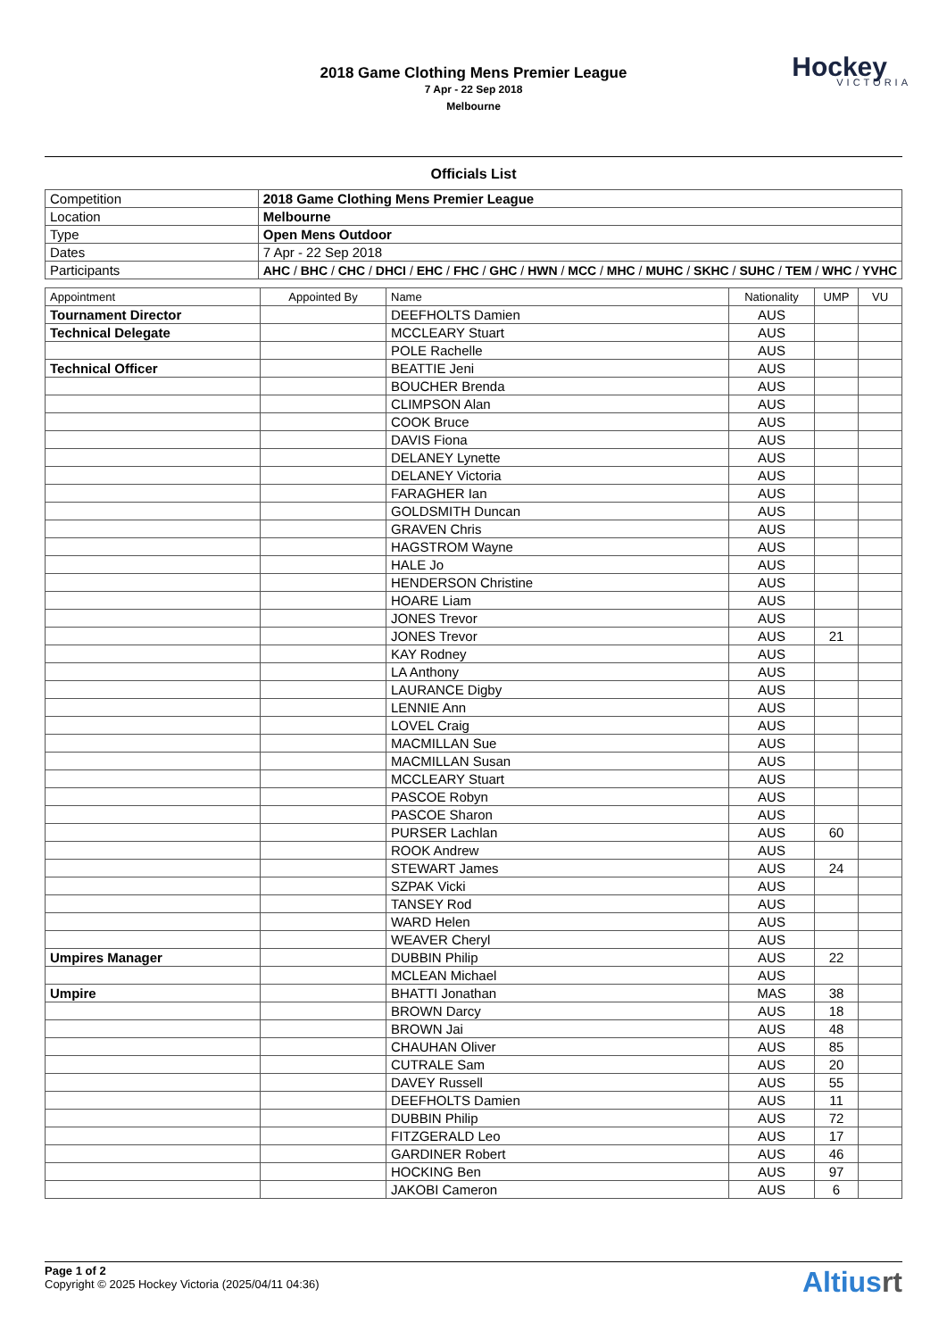2018 Game Clothing Mens Premier League
7 Apr - 22 Sep 2018
Melbourne
Hockey
VICTORIA
Officials List
| Competition | 2018 Game Clothing Mens Premier League |
| Location | Melbourne |
| Type | Open Mens Outdoor |
| Dates | 7 Apr - 22 Sep 2018 |
| Participants | AHC / BHC / CHC / DHCI / EHC / FHC / GHC / HWN / MCC / MHC / MUHC / SKHC / SUHC / TEM / WHC / YVHC |
| Appointment | Appointed By | Name | Nationality | UMP | VU |
| --- | --- | --- | --- | --- | --- |
| Tournament Director | | DEEFHOLTS Damien | AUS | | |
| Technical Delegate | | MCCLEARY Stuart | AUS | | |
| | | POLE Rachelle | AUS | | |
| Technical Officer | | BEATTIE Jeni | AUS | | |
| | | BOUCHER Brenda | AUS | | |
| | | CLIMPSON Alan | AUS | | |
| | | COOK Bruce | AUS | | |
| | | DAVIS Fiona | AUS | | |
| | | DELANEY Lynette | AUS | | |
| | | DELANEY Victoria | AUS | | |
| | | FARAGHER Ian | AUS | | |
| | | GOLDSMITH Duncan | AUS | | |
| | | GRAVEN Chris | AUS | | |
| | | HAGSTROM Wayne | AUS | | |
| | | HALE Jo | AUS | | |
| | | HENDERSON Christine | AUS | | |
| | | HOARE Liam | AUS | | |
| | | JONES Trevor | AUS | | |
| | | JONES Trevor | AUS | 21 | |
| | | KAY Rodney | AUS | | |
| | | LA Anthony | AUS | | |
| | | LAURANCE Digby | AUS | | |
| | | LENNIE Ann | AUS | | |
| | | LOVEL Craig | AUS | | |
| | | MACMILLAN Sue | AUS | | |
| | | MACMILLAN Susan | AUS | | |
| | | MCCLEARY Stuart | AUS | | |
| | | PASCOE Robyn | AUS | | |
| | | PASCOE Sharon | AUS | | |
| | | PURSER Lachlan | AUS | 60 | |
| | | ROOK Andrew | AUS | | |
| | | STEWART James | AUS | 24 | |
| | | SZPAK Vicki | AUS | | |
| | | TANSEY Rod | AUS | | |
| | | WARD Helen | AUS | | |
| | | WEAVER Cheryl | AUS | | |
| Umpires Manager | | DUBBIN Philip | AUS | 22 | |
| | | MCLEAN Michael | AUS | | |
| Umpire | | BHATTI Jonathan | MAS | 38 | |
| | | BROWN Darcy | AUS | 18 | |
| | | BROWN Jai | AUS | 48 | |
| | | CHAUHAN Oliver | AUS | 85 | |
| | | CUTRALE Sam | AUS | 20 | |
| | | DAVEY Russell | AUS | 55 | |
| | | DEEFHOLTS Damien | AUS | 11 | |
| | | DUBBIN Philip | AUS | 72 | |
| | | FITZGERALD Leo | AUS | 17 | |
| | | GARDINER Robert | AUS | 46 | |
| | | HOCKING Ben | AUS | 97 | |
| | | JAKOBI Cameron | AUS | 6 | |
Page 1 of 2
Copyright © 2025 Hockey Victoria (2025/04/11 04:36)
Altiusrt